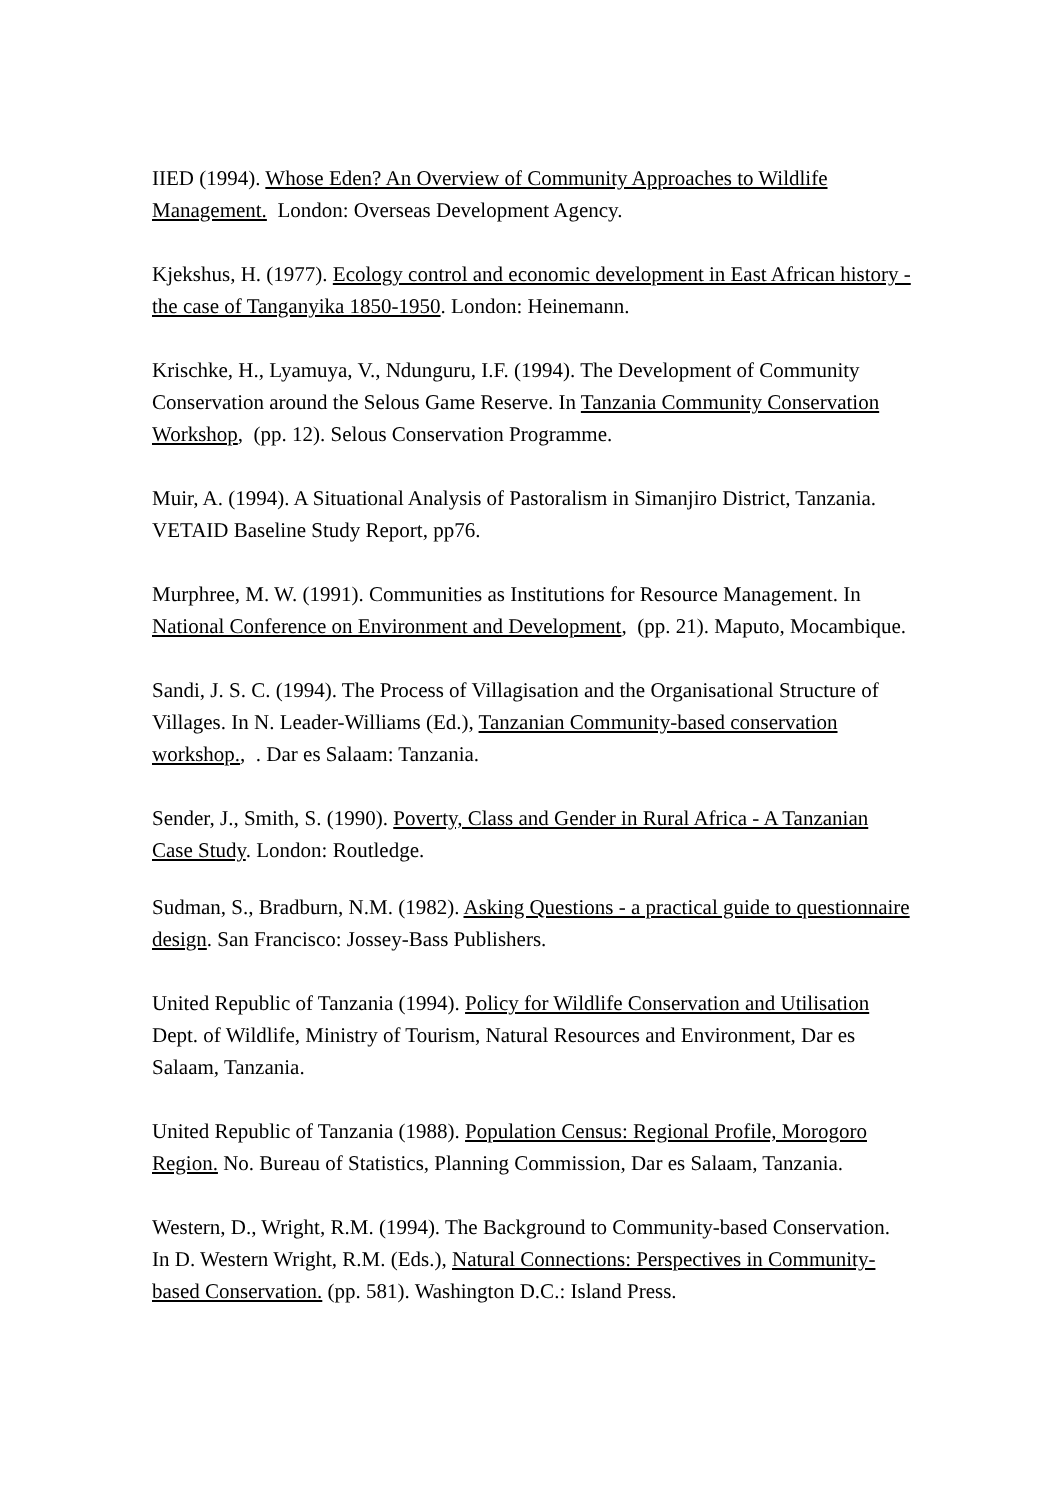IIED (1994). Whose Eden? An Overview of Community Approaches to Wildlife Management. London: Overseas Development Agency.
Kjekshus, H. (1977). Ecology control and economic development in East African history - the case of Tanganyika 1850-1950. London: Heinemann.
Krischke, H., Lyamuya, V., Ndunguru, I.F. (1994). The Development of Community Conservation around the Selous Game Reserve. In Tanzania Community Conservation Workshop, (pp. 12). Selous Conservation Programme.
Muir, A. (1994). A Situational Analysis of Pastoralism in Simanjiro District, Tanzania. VETAID Baseline Study Report, pp76.
Murphree, M. W. (1991). Communities as Institutions for Resource Management. In National Conference on Environment and Development, (pp. 21). Maputo, Mocambique.
Sandi, J. S. C. (1994). The Process of Villagisation and the Organisational Structure of Villages. In N. Leader-Williams (Ed.), Tanzanian Community-based conservation workshop., . Dar es Salaam: Tanzania.
Sender, J., Smith, S. (1990). Poverty, Class and Gender in Rural Africa - A Tanzanian Case Study. London: Routledge.
Sudman, S., Bradburn, N.M. (1982). Asking Questions - a practical guide to questionnaire design. San Francisco: Jossey-Bass Publishers.
United Republic of Tanzania (1994). Policy for Wildlife Conservation and Utilisation Dept. of Wildlife, Ministry of Tourism, Natural Resources and Environment, Dar es Salaam, Tanzania.
United Republic of Tanzania (1988). Population Census: Regional Profile, Morogoro Region. No. Bureau of Statistics, Planning Commission, Dar es Salaam, Tanzania.
Western, D., Wright, R.M. (1994). The Background to Community-based Conservation. In D. Western Wright, R.M. (Eds.), Natural Connections: Perspectives in Community-based Conservation. (pp. 581). Washington D.C.: Island Press.